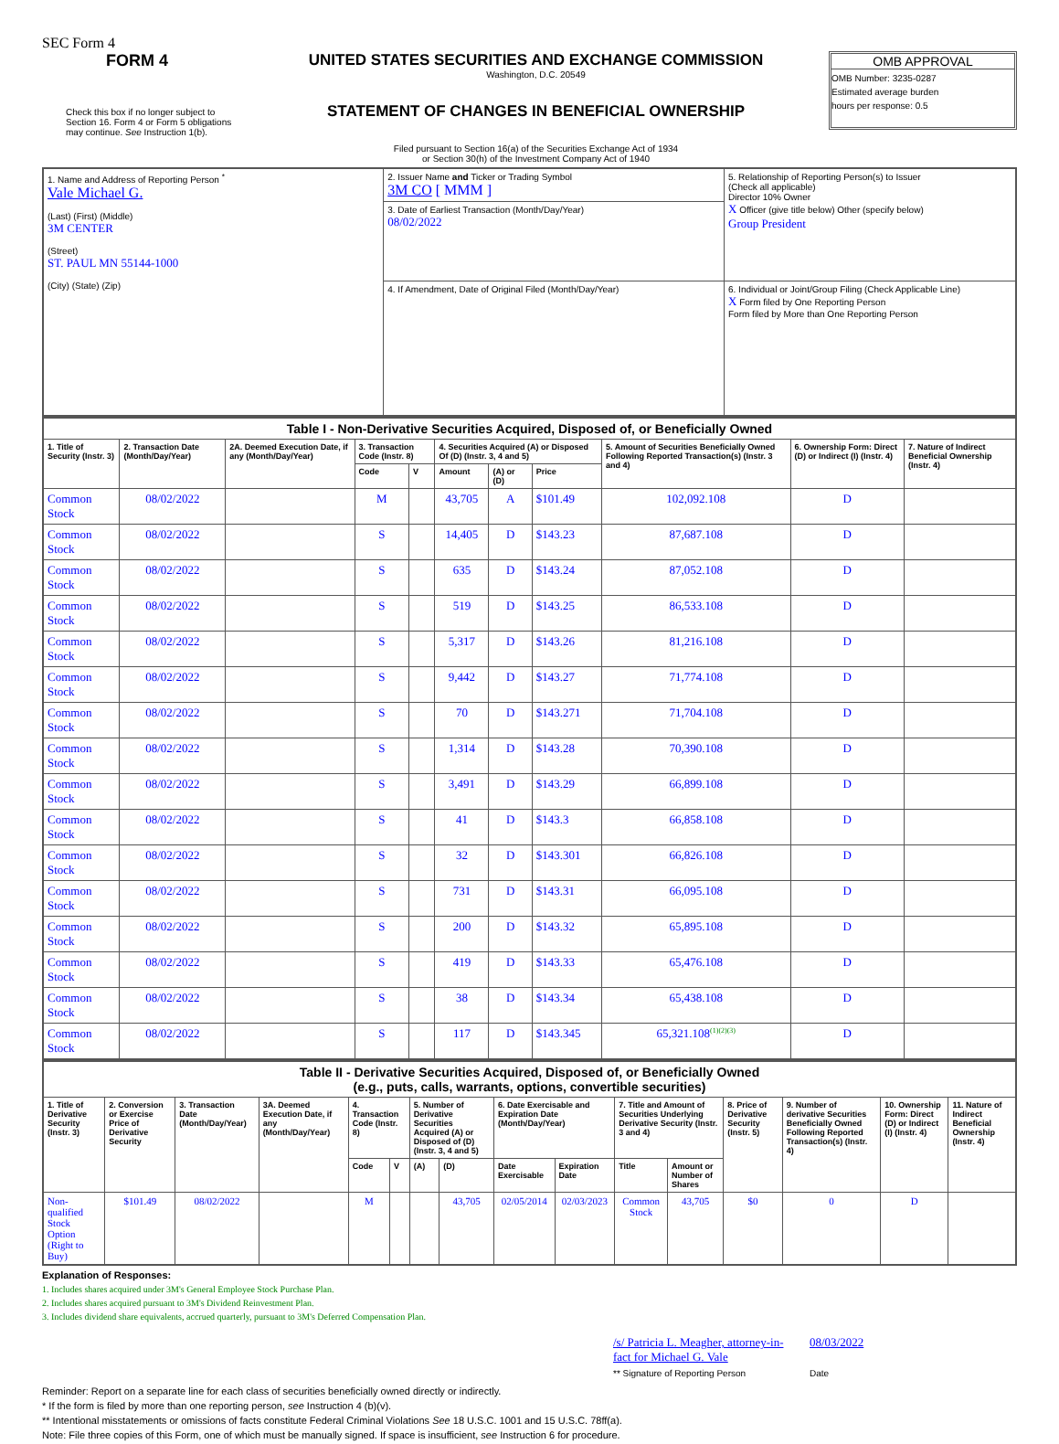SEC Form 4
FORM 4
Check this box if no longer subject to Section 16. Form 4 or Form 5 obligations may continue. See Instruction 1(b).
UNITED STATES SECURITIES AND EXCHANGE COMMISSION
Washington, D.C. 20549
STATEMENT OF CHANGES IN BENEFICIAL OWNERSHIP
Filed pursuant to Section 16(a) of the Securities Exchange Act of 1934
or Section 30(h) of the Investment Company Act of 1940
OMB APPROVAL
OMB Number: 3235-0287
Estimated average burden
hours per response: 0.5
| 1. Name and Address of Reporting Person <sup>*</sup> Vale Michael G. (Last) (First) (Middle) 3M CENTER (Street) ST. PAUL MN 55144-1000 (City) (State) (Zip) | 2. Issuer Name and Ticker or Trading Symbol 3M CO [ MMM ] | 5. Relationship of Reporting Person(s) to Issuer (Check all applicable) Director 10% Owner X Officer (give title below) Other (specify below) Group President |
| | 3. Date of Earliest Transaction (Month/Day/Year) 08/02/2022 | |
| | 4. If Amendment, Date of Original Filed (Month/Day/Year) | 6. Individual or Joint/Group Filing (Check Applicable Line) X Form filed by One Reporting Person Form filed by More than One Reporting Person |
| Table I - Non-Derivative Securities Acquired, Disposed of, or Beneficially Owned | | | | | | | | | | |
| --- | --- | --- | --- | --- | --- | --- | --- | --- | --- | --- |
| 1. Title of Security (Instr. 3) | 2. Transaction Date (Month/Day/Year) | 2A. Deemed Execution Date, if any (Month/Day/Year) | 3. Transaction Code (Instr. 8) | | 4. Securities Acquired (A) or Disposed Of (D) (Instr. 3, 4 and 5) | | | 5. Amount of Securities Beneficially Owned Following Reported Transaction(s) (Instr. 3 and 4) | 6. Ownership Form: Direct (D) or Indirect (I) (Instr. 4) | 7. Nature of Indirect Beneficial Ownership (Instr. 4) |
| | | | Code | V | Amount | (A) or (D) | Price | | | |
| Common Stock | 08/02/2022 | | M | | 43,705 | A | $101.49 | 102,092.108 | D | |
| Common Stock | 08/02/2022 | | S | | 14,405 | D | $143.23 | 87,687.108 | D | |
| Common Stock | 08/02/2022 | | S | | 635 | D | $143.24 | 87,052.108 | D | |
| Common Stock | 08/02/2022 | | S | | 519 | D | $143.25 | 86,533.108 | D | |
| Common Stock | 08/02/2022 | | S | | 5,317 | D | $143.26 | 81,216.108 | D | |
| Common Stock | 08/02/2022 | | S | | 9,442 | D | $143.27 | 71,774.108 | D | |
| Common Stock | 08/02/2022 | | S | | 70 | D | $143.271 | 71,704.108 | D | |
| Common Stock | 08/02/2022 | | S | | 1,314 | D | $143.28 | 70,390.108 | D | |
| Common Stock | 08/02/2022 | | S | | 3,491 | D | $143.29 | 66,899.108 | D | |
| Common Stock | 08/02/2022 | | S | | 41 | D | $143.3 | 66,858.108 | D | |
| Common Stock | 08/02/2022 | | S | | 32 | D | $143.301 | 66,826.108 | D | |
| Common Stock | 08/02/2022 | | S | | 731 | D | $143.31 | 66,095.108 | D | |
| Common Stock | 08/02/2022 | | S | | 200 | D | $143.32 | 65,895.108 | D | |
| Common Stock | 08/02/2022 | | S | | 419 | D | $143.33 | 65,476.108 | D | |
| Common Stock | 08/02/2022 | | S | | 38 | D | $143.34 | 65,438.108 | D | |
| Common Stock | 08/02/2022 | | S | | 117 | D | $143.345 | 65,321.108<sup>(1)(2)(3)</sup> | D | |
| Table II - Derivative Securities Acquired, Disposed of, or Beneficially Owned (e.g., puts, calls, warrants, options, convertible securities) | | | | | | | | | | | | | | | |
| --- | --- | --- | --- | --- | --- | --- | --- | --- | --- | --- | --- | --- | --- | --- | --- |
| 1. Title of Derivative Security (Instr. 3) | 2. Conversion or Exercise Price of Derivative Security | 3. Transaction Date (Month/Day/Year) | 3A. Deemed Execution Date, if any (Month/Day/Year) | 4. Transaction Code (Instr. 8) | | 5. Number of Derivative Securities Acquired (A) or Disposed of (D) (Instr. 3, 4 and 5) | | 6. Date Exercisable and Expiration Date (Month/Day/Year) | | 7. Title and Amount of Securities Underlying Derivative Security (Instr. 3 and 4) | | 8. Price of Derivative Security (Instr. 5) | 9. Number of derivative Securities Beneficially Owned Following Reported Transaction(s) (Instr. 4) | 10. Ownership Form: Direct (D) or Indirect (I) (Instr. 4) | 11. Nature of Indirect Beneficial Ownership (Instr. 4) |
| | | | | Code | V | (A) | (D) | Date Exercisable | Expiration Date | Title | Amount or Number of Shares | | | | |
| Non-qualified Stock Option (Right to Buy) | $101.49 | 08/02/2022 | | M | | | 43,705 | 02/05/2014 | 02/03/2023 | Common Stock | 43,705 | $0 | 0 | D | |
Explanation of Responses:
1. Includes shares acquired under 3M's General Employee Stock Purchase Plan.
2. Includes shares acquired pursuant to 3M's Dividend Reinvestment Plan.
3. Includes dividend share equivalents, accrued quarterly, pursuant to 3M's Deferred Compensation Plan.
/s/ Patricia L. Meagher, attorney-in-fact for Michael G. Vale
** Signature of Reporting Person
08/03/2022
Date
Reminder: Report on a separate line for each class of securities beneficially owned directly or indirectly.
* If the form is filed by more than one reporting person, see Instruction 4 (b)(v).
** Intentional misstatements or omissions of facts constitute Federal Criminal Violations See 18 U.S.C. 1001 and 15 U.S.C. 78ff(a).
Note: File three copies of this Form, one of which must be manually signed. If space is insufficient, see Instruction 6 for procedure.